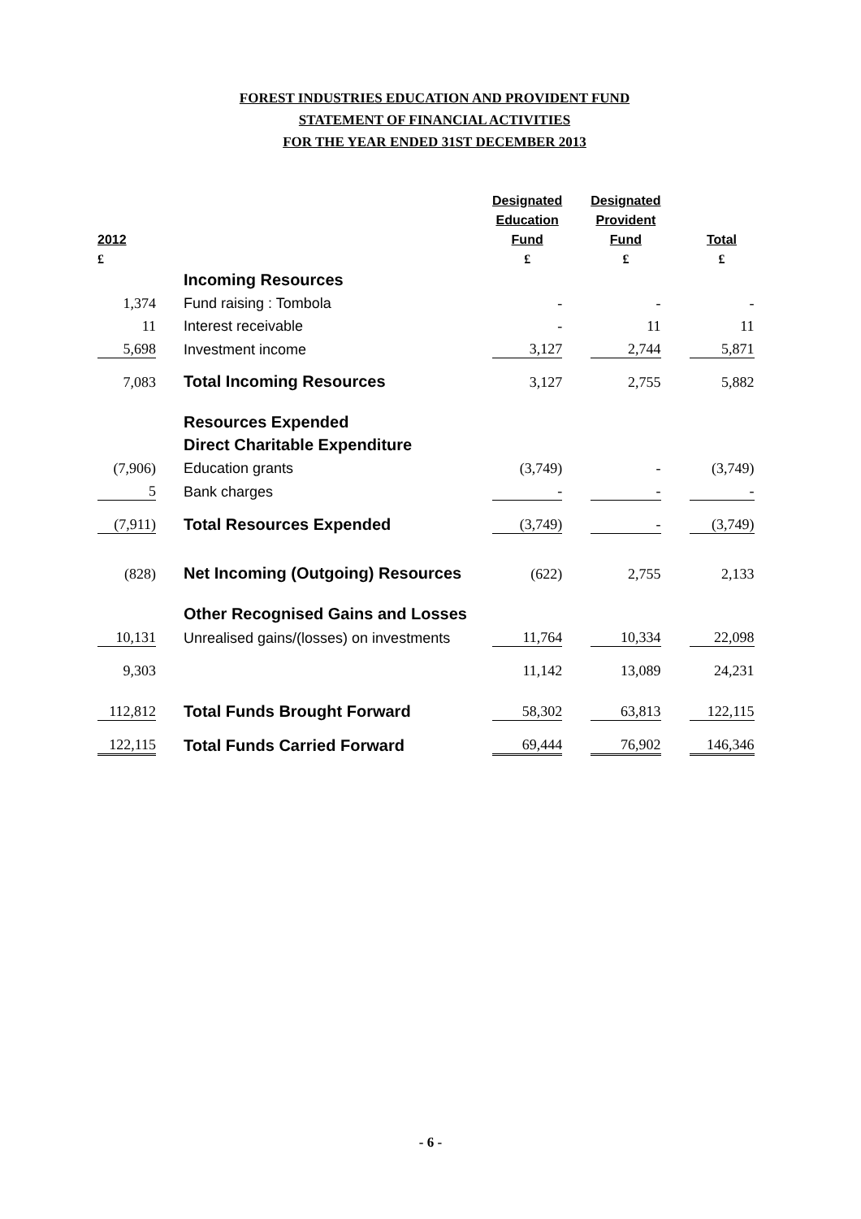FOREST INDUSTRIES EDUCATION AND PROVIDENT FUND
STATEMENT OF FINANCIAL ACTIVITIES
FOR THE YEAR ENDED 31ST DECEMBER 2013
| | | | Designated | | Designated | | |
| --- | --- | --- | --- | --- | --- | --- | --- |
| | | | Education | | Provident | | |
| 2012 | | | Fund | | Fund | | Total |
| £ | | | £ | | £ | | £ |
| | | Incoming Resources | | | | | |
| 1,374 | | Fund raising : Tombola | - | | - | | - |
| 11 | | Interest receivable | - | | 11 | | 11 |
| 5,698 | | Investment income | 3,127 | | 2,744 | | 5,871 |
| 7,083 | | Total Incoming Resources | 3,127 | | 2,755 | | 5,882 |
| | | Resources Expended | | | | | |
| | | Direct Charitable Expenditure | | | | | |
| (7,906) | | Education grants | (3,749) | | - | | (3,749) |
| 5 | | Bank charges | - | | - | | - |
| (7,911) | | Total Resources Expended | (3,749) | | - | | (3,749) |
| (828) | | Net Incoming (Outgoing) Resources | (622) | | 2,755 | | 2,133 |
| | | Other Recognised Gains and Losses | | | | | |
| 10,131 | | Unrealised gains/(losses) on investments | 11,764 | | 10,334 | | 22,098 |
| 9,303 | | | 11,142 | | 13,089 | | 24,231 |
| 112,812 | | Total Funds Brought Forward | 58,302 | | 63,813 | | 122,115 |
| 122,115 | | Total Funds Carried Forward | 69,444 | | 76,902 | | 146,346 |
- 6 -